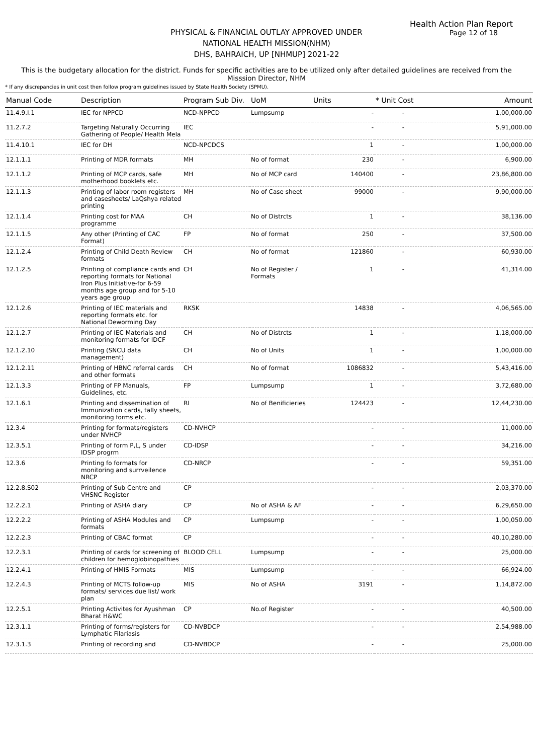Health Action Plan Report
Page 12 of 18
PHYSICAL & FINANCIAL OUTLAY APPROVED UNDER
NATIONAL HEALTH MISSION(NHM)
DHS, BAHRAICH, UP [NHMUP] 2021-22
This is the budgetary allocation for the district. Funds for specific activities are to be utilized only after detailed guidelines are received from the Misssion Director, NHM
* If any discrepancies in unit cost then follow program guidelines issued by State Health Society (SPMU).
| Manual Code | Description | Program Sub Div. | UoM | Units | * Unit Cost | Amount |
| --- | --- | --- | --- | --- | --- | --- |
| 11.4.9.I.1 | IEC for NPPCD | NCD-NPPCD | Lumpsump | - | - | 1,00,000.00 |
| 11.2.7.2 | Targeting Naturally Occurring Gathering of People/ Health Mela | IEC | | - | - | 5,91,000.00 |
| 11.4.10.1 | IEC for DH | NCD-NPCDCS | | 1 | - | 1,00,000.00 |
| 12.1.1.1 | Printing of MDR formats | MH | No of format | 230 | - | 6,900.00 |
| 12.1.1.2 | Printing of MCP cards, safe motherhood booklets etc. | MH | No of MCP card | 140400 | - | 23,86,800.00 |
| 12.1.1.3 | Printing of labor room registers and casesheets/ LaQshya related printing | MH | No of Case sheet | 99000 | - | 9,90,000.00 |
| 12.1.1.4 | Printing cost for MAA programme | CH | No of Distrcts | 1 | - | 38,136.00 |
| 12.1.1.5 | Any other (Printing of CAC Format) | FP | No of format | 250 | - | 37,500.00 |
| 12.1.2.4 | Printing of Child Death Review formats | CH | No of format | 121860 | - | 60,930.00 |
| 12.1.2.5 | Printing of compliance cards and reporting formats for National Iron Plus Initiative-for 6-59 months age group and for 5-10 years age group | CH | No of Register / Formats | 1 | - | 41,314.00 |
| 12.1.2.6 | Printing of IEC materials and reporting formats etc. for National Deworming Day | RKSK | | 14838 | - | 4,06,565.00 |
| 12.1.2.7 | Printing of IEC Materials and monitoring formats for IDCF | CH | No of Distrcts | 1 | - | 1,18,000.00 |
| 12.1.2.10 | Printing (SNCU data management) | CH | No of Units | 1 | - | 1,00,000.00 |
| 12.1.2.11 | Printing of HBNC referral cards and other formats | CH | No of format | 1086832 | - | 5,43,416.00 |
| 12.1.3.3 | Printing of FP Manuals, Guidelines, etc. | FP | Lumpsump | 1 | - | 3,72,680.00 |
| 12.1.6.1 | Printing and dissemination of Immunization cards, tally sheets, monitoring forms etc. | RI | No of Benificieries | 124423 | - | 12,44,230.00 |
| 12.3.4 | Printing for formats/registers under NVHCP | CD-NVHCP | | - | - | 11,000.00 |
| 12.3.5.1 | Printing of form P,L, S under IDSP progrm | CD-IDSP | | - | - | 34,216.00 |
| 12.3.6 | Printing fo formats for monitoring and surrveilence NRCP | CD-NRCP | | - | - | 59,351.00 |
| 12.2.8.S02 | Printing of Sub Centre and VHSNC Register | CP | | - | - | 2,03,370.00 |
| 12.2.2.1 | Printing of ASHA diary | CP | No of ASHA & AF | - | - | 6,29,650.00 |
| 12.2.2.2 | Printing of ASHA Modules and formats | CP | Lumpsump | - | - | 1,00,050.00 |
| 12.2.2.3 | Printing of CBAC format | CP | | - | - | 40,10,280.00 |
| 12.2.3.1 | Printing of cards for screening of children for hemoglobinopathies | BLOOD CELL | Lumpsump | - | - | 25,000.00 |
| 12.2.4.1 | Printing of HMIS Formats | MIS | Lumpsump | - | - | 66,924.00 |
| 12.2.4.3 | Printing of MCTS follow-up formats/ services due list/ work plan | MIS | No of ASHA | 3191 | - | 1,14,872.00 |
| 12.2.5.1 | Printing Activites for Ayushman Bharat H&WC | CP | No.of Register | - | - | 40,500.00 |
| 12.3.1.1 | Printing of forms/registers for Lymphatic Filariasis | CD-NVBDCP | | - | - | 2,54,988.00 |
| 12.3.1.3 | Printing of recording and | CD-NVBDCP | | - | - | 25,000.00 |